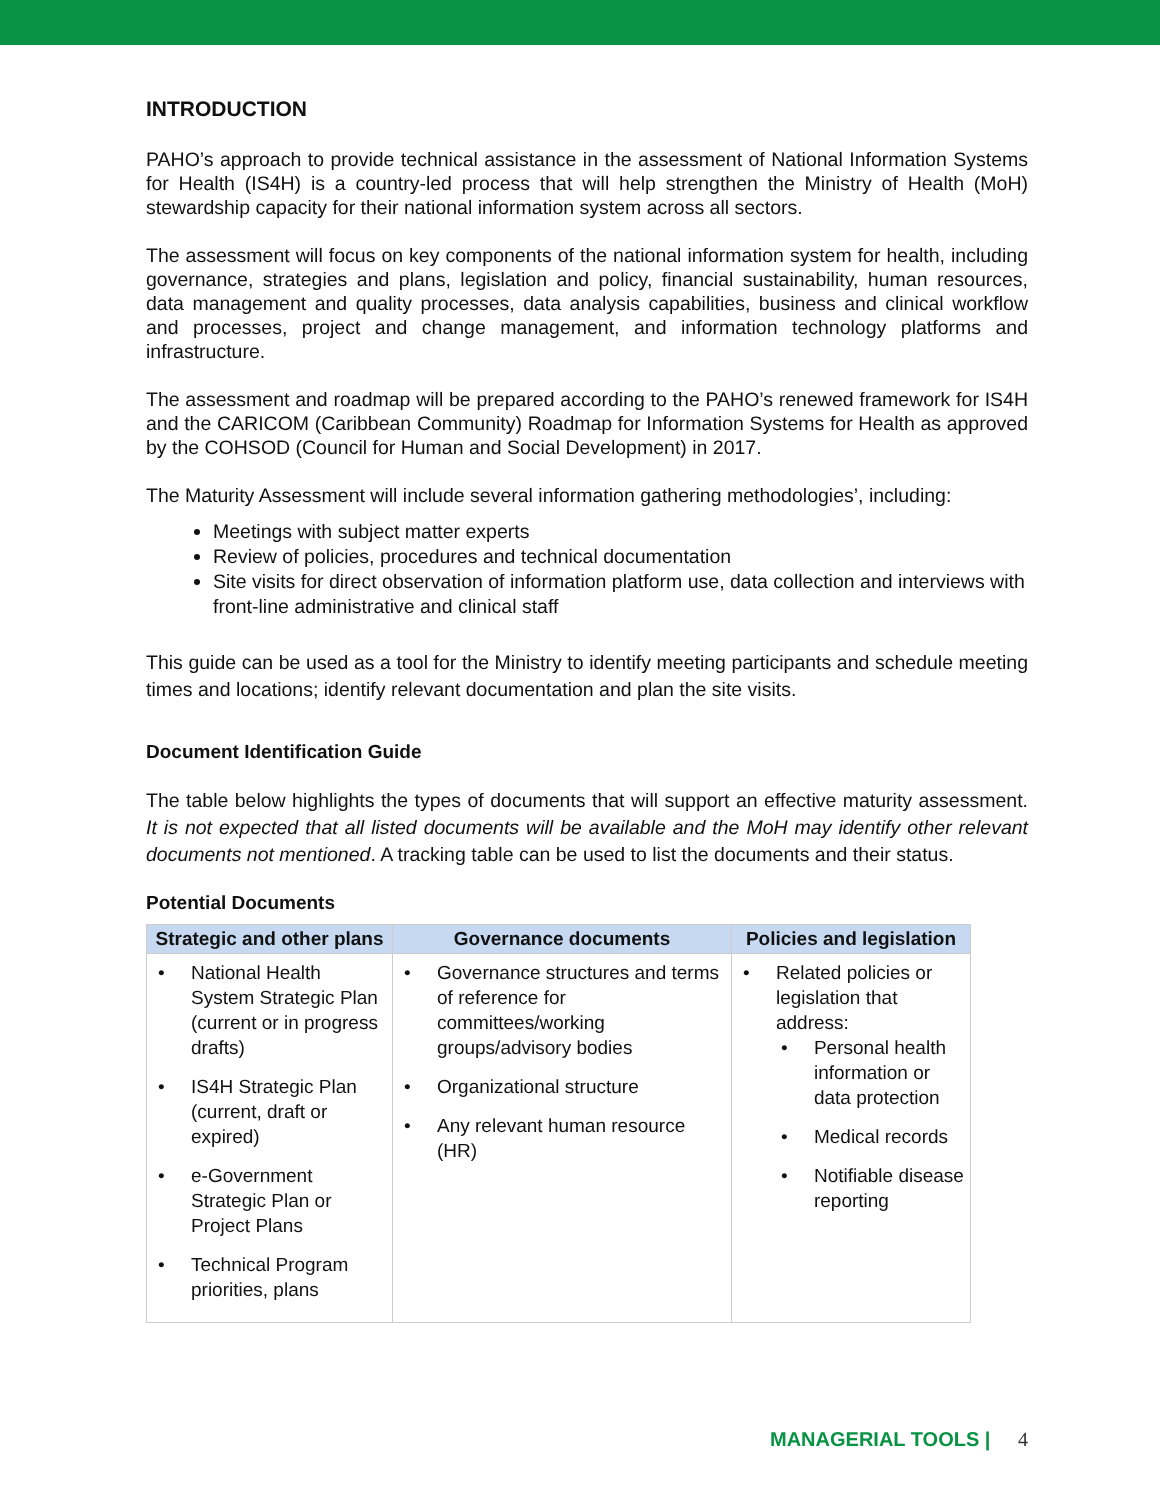INTRODUCTION
PAHO’s approach to provide technical assistance in the assessment of National Information Systems for Health (IS4H) is a country-led process that will help strengthen the Ministry of Health (MoH) stewardship capacity for their national information system across all sectors.
The assessment will focus on key components of the national information system for health, including governance, strategies and plans, legislation and policy, financial sustainability, human resources, data management and quality processes, data analysis capabilities, business and clinical workflow and processes, project and change management, and information technology platforms and infrastructure.
The assessment and roadmap will be prepared according to the PAHO’s renewed framework for IS4H and the CARICOM (Caribbean Community) Roadmap for Information Systems for Health as approved by the COHSOD (Council for Human and Social Development) in 2017.
The Maturity Assessment will include several information gathering methodologies’, including:
Meetings with subject matter experts
Review of policies, procedures and technical documentation
Site visits for direct observation of information platform use, data collection and interviews with front-line administrative and clinical staff
This guide can be used as a tool for the Ministry to identify meeting participants and schedule meeting times and locations; identify relevant documentation and plan the site visits.
Document Identification Guide
The table below highlights the types of documents that will support an effective maturity assessment. It is not expected that all listed documents will be available and the MoH may identify other relevant documents not mentioned. A tracking table can be used to list the documents and their status.
Potential Documents
| Strategic and other plans | Governance documents | Policies and legislation |
| --- | --- | --- |
| National Health System Strategic Plan (current or in progress drafts) IS4H Strategic Plan (current, draft or expired) e-Government Strategic Plan or Project Plans Technical Program priorities, plans | Governance structures and terms of reference for committees/working groups/advisory bodies Organizational structure Any relevant human resource (HR) | Related policies or legislation that address: Personal health information or data protection Medical records Notifiable disease reporting |
MANAGERIAL TOOLS | 4